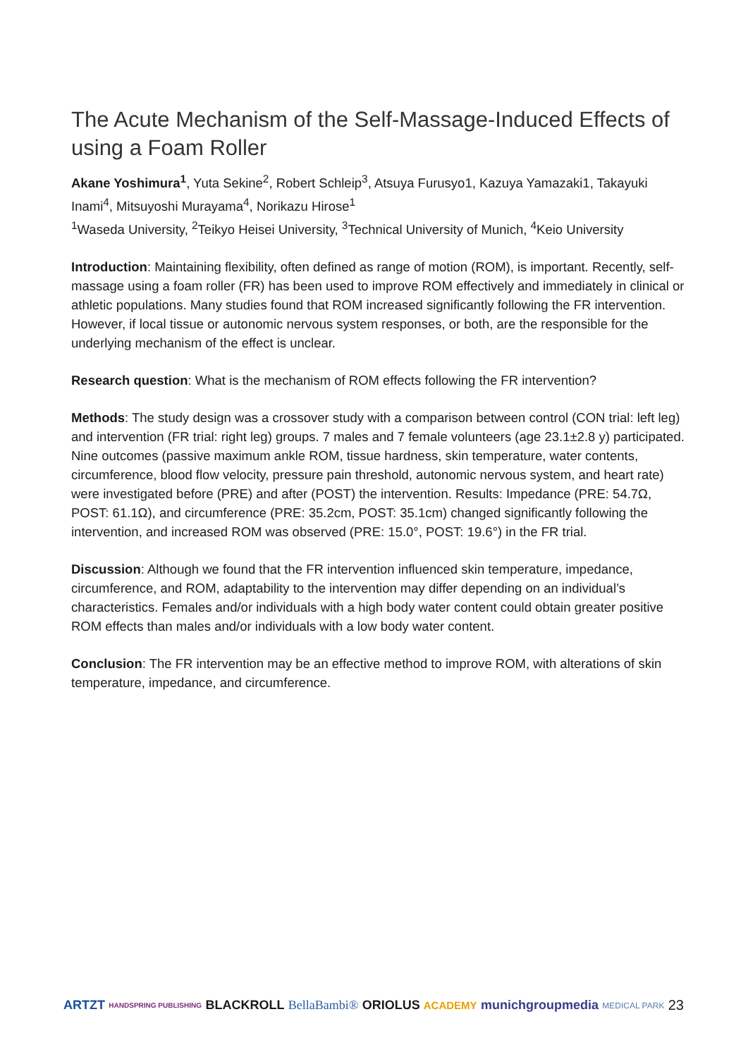The Acute Mechanism of the Self-Massage-Induced Effects of using a Foam Roller
Akane Yoshimura<sup>1</sup>, Yuta Sekine<sup>2</sup>, Robert Schleip<sup>3</sup>, Atsuya Furusyo1, Kazuya Yamazaki1, Takayuki Inami<sup>4</sup>, Mitsuyoshi Murayama<sup>4</sup>, Norikazu Hirose<sup>1</sup>
<sup>1</sup> Waseda University, <sup>2</sup>Teikyo Heisei University, <sup>3</sup>Technical University of Munich, <sup>4</sup>Keio University
Introduction: Maintaining flexibility, often defined as range of motion (ROM), is important. Recently, self-massage using a foam roller (FR) has been used to improve ROM effectively and immediately in clinical or athletic populations. Many studies found that ROM increased significantly following the FR intervention. However, if local tissue or autonomic nervous system responses, or both, are the responsible for the underlying mechanism of the effect is unclear.
Research question: What is the mechanism of ROM effects following the FR intervention?
Methods: The study design was a crossover study with a comparison between control (CON trial: left leg) and intervention (FR trial: right leg) groups. 7 males and 7 female volunteers (age 23.1±2.8 y) participated. Nine outcomes (passive maximum ankle ROM, tissue hardness, skin temperature, water contents, circumference, blood flow velocity, pressure pain threshold, autonomic nervous system, and heart rate) were investigated before (PRE) and after (POST) the intervention. Results: Impedance (PRE: 54.7Ω, POST: 61.1Ω), and circumference (PRE: 35.2cm, POST: 35.1cm) changed significantly following the intervention, and increased ROM was observed (PRE: 15.0°, POST: 19.6°) in the FR trial.
Discussion: Although we found that the FR intervention influenced skin temperature, impedance, circumference, and ROM, adaptability to the intervention may differ depending on an individual’s characteristics. Females and/or individuals with a high body water content could obtain greater positive ROM effects than males and/or individuals with a low body water content.
Conclusion: The FR intervention may be an effective method to improve ROM, with alterations of skin temperature, impedance, and circumference.
ARTZT HANDSPRING PUBLISHING BLACKROLL BellaBambi® ORIOLUS ACADEMY munichgroupmedia MEDICAL PARK 23